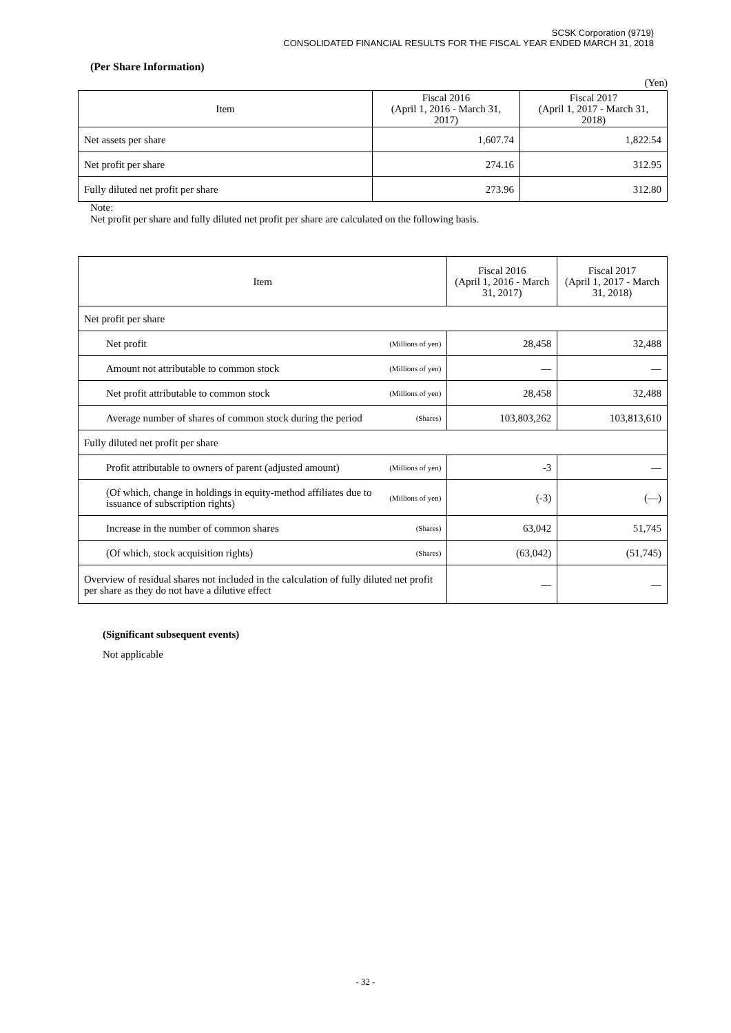SCSK Corporation (9719)
CONSOLIDATED FINANCIAL RESULTS FOR THE FISCAL YEAR ENDED MARCH 31, 2018
(Per Share Information)
(Yen)
| Item | Fiscal 2016 (April 1, 2016 - March 31, 2017) | Fiscal 2017 (April 1, 2017 - March 31, 2018) |
| --- | --- | --- |
| Net assets per share | 1,607.74 | 1,822.54 |
| Net profit per share | 274.16 | 312.95 |
| Fully diluted net profit per share | 273.96 | 312.80 |
Note:
Net profit per share and fully diluted net profit per share are calculated on the following basis.
| Item | | Fiscal 2016 (April 1, 2016 - March 31, 2017) | Fiscal 2017 (April 1, 2017 - March 31, 2018) |
| --- | --- | --- | --- |
| Net profit per share | | | |
| Net profit | (Millions of yen) | 28,458 | 32,488 |
| Amount not attributable to common stock | (Millions of yen) | — | — |
| Net profit attributable to common stock | (Millions of yen) | 28,458 | 32,488 |
| Average number of shares of common stock during the period | (Shares) | 103,803,262 | 103,813,610 |
| Fully diluted net profit per share | | | |
| Profit attributable to owners of parent (adjusted amount) | (Millions of yen) | -3 | — |
| (Of which, change in holdings in equity-method affiliates due to issuance of subscription rights) | (Millions of yen) | (-3) | (—) |
| Increase in the number of common shares | (Shares) | 63,042 | 51,745 |
| (Of which, stock acquisition rights) | (Shares) | (63,042) | (51,745) |
| Overview of residual shares not included in the calculation of fully diluted net profit per share as they do not have a dilutive effect | | — | — |
(Significant subsequent events)
Not applicable
- 32 -